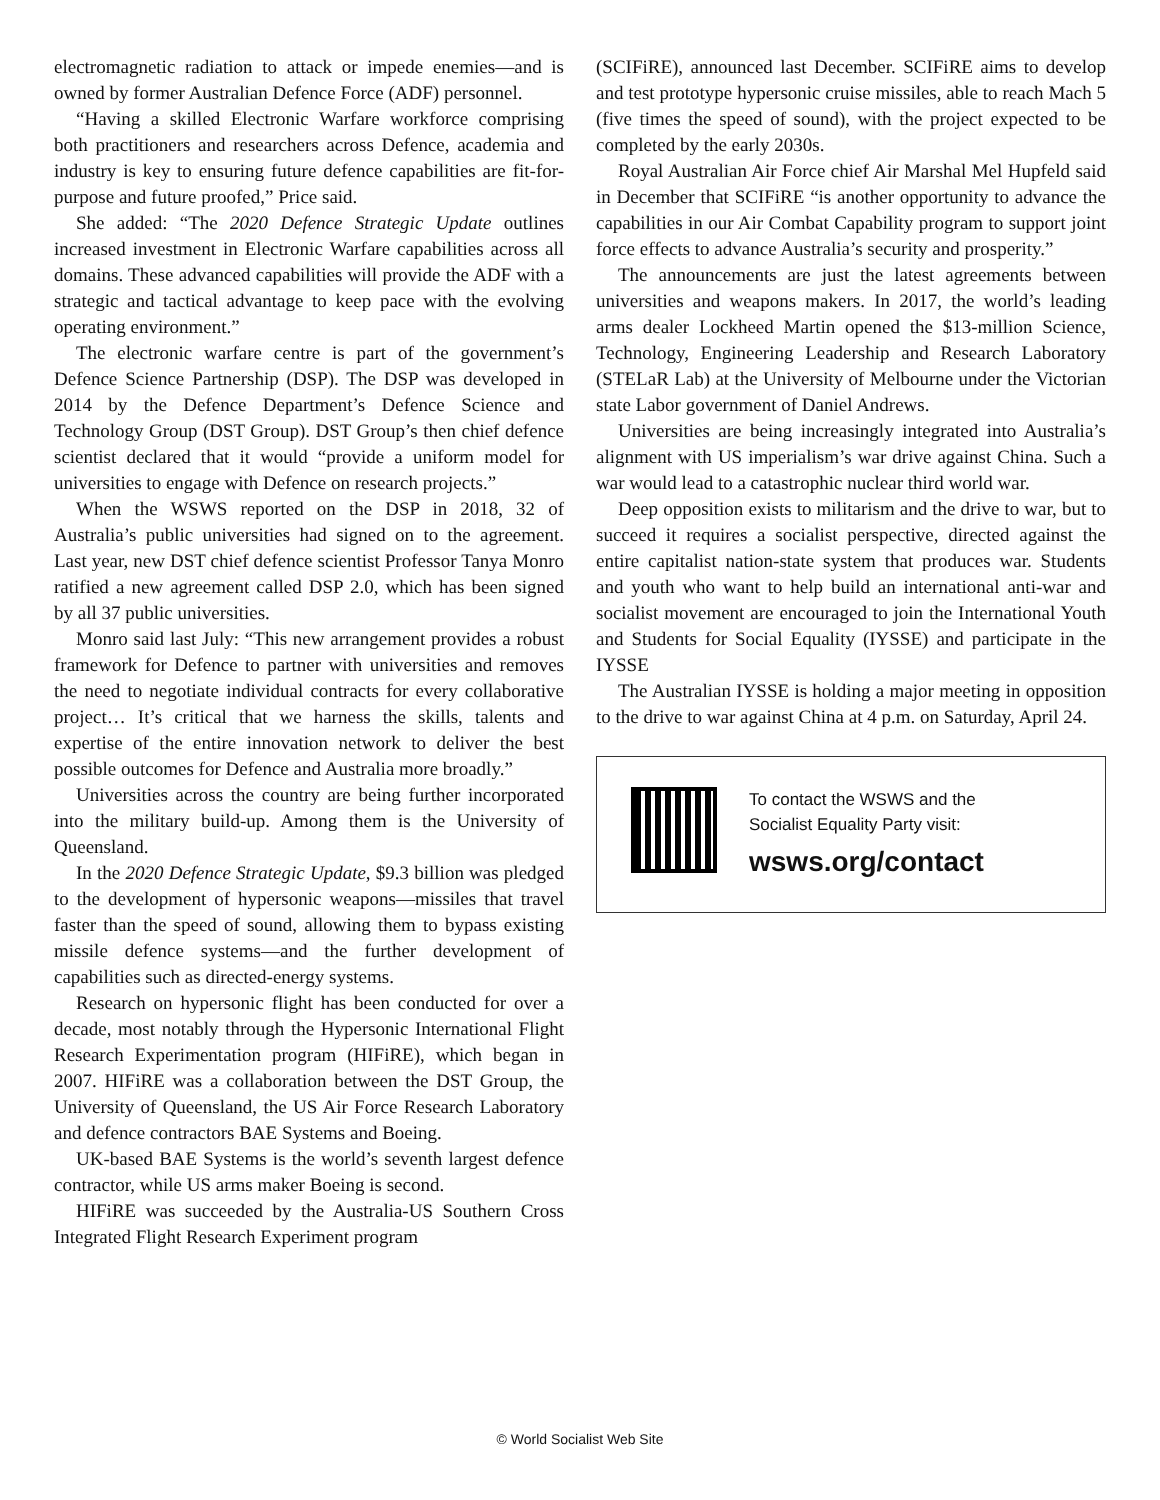electromagnetic radiation to attack or impede enemies—and is owned by former Australian Defence Force (ADF) personnel.
“Having a skilled Electronic Warfare workforce comprising both practitioners and researchers across Defence, academia and industry is key to ensuring future defence capabilities are fit-for-purpose and future proofed,” Price said.
She added: “The 2020 Defence Strategic Update outlines increased investment in Electronic Warfare capabilities across all domains. These advanced capabilities will provide the ADF with a strategic and tactical advantage to keep pace with the evolving operating environment.”
The electronic warfare centre is part of the government’s Defence Science Partnership (DSP). The DSP was developed in 2014 by the Defence Department’s Defence Science and Technology Group (DST Group). DST Group’s then chief defence scientist declared that it would “provide a uniform model for universities to engage with Defence on research projects.”
When the WSWS reported on the DSP in 2018, 32 of Australia’s public universities had signed on to the agreement. Last year, new DST chief defence scientist Professor Tanya Monro ratified a new agreement called DSP 2.0, which has been signed by all 37 public universities.
Monro said last July: “This new arrangement provides a robust framework for Defence to partner with universities and removes the need to negotiate individual contracts for every collaborative project… It’s critical that we harness the skills, talents and expertise of the entire innovation network to deliver the best possible outcomes for Defence and Australia more broadly.”
Universities across the country are being further incorporated into the military build-up. Among them is the University of Queensland.
In the 2020 Defence Strategic Update, $9.3 billion was pledged to the development of hypersonic weapons—missiles that travel faster than the speed of sound, allowing them to bypass existing missile defence systems—and the further development of capabilities such as directed-energy systems.
Research on hypersonic flight has been conducted for over a decade, most notably through the Hypersonic International Flight Research Experimentation program (HIFiRE), which began in 2007. HIFiRE was a collaboration between the DST Group, the University of Queensland, the US Air Force Research Laboratory and defence contractors BAE Systems and Boeing.
UK-based BAE Systems is the world’s seventh largest defence contractor, while US arms maker Boeing is second.
HIFiRE was succeeded by the Australia-US Southern Cross Integrated Flight Research Experiment program
(SCIFiRE), announced last December. SCIFiRE aims to develop and test prototype hypersonic cruise missiles, able to reach Mach 5 (five times the speed of sound), with the project expected to be completed by the early 2030s.
Royal Australian Air Force chief Air Marshal Mel Hupfeld said in December that SCIFiRE “is another opportunity to advance the capabilities in our Air Combat Capability program to support joint force effects to advance Australia’s security and prosperity.”
The announcements are just the latest agreements between universities and weapons makers. In 2017, the world’s leading arms dealer Lockheed Martin opened the $13-million Science, Technology, Engineering Leadership and Research Laboratory (STELaR Lab) at the University of Melbourne under the Victorian state Labor government of Daniel Andrews.
Universities are being increasingly integrated into Australia’s alignment with US imperialism’s war drive against China. Such a war would lead to a catastrophic nuclear third world war.
Deep opposition exists to militarism and the drive to war, but to succeed it requires a socialist perspective, directed against the entire capitalist nation-state system that produces war. Students and youth who want to help build an international anti-war and socialist movement are encouraged to join the International Youth and Students for Social Equality (IYSSE) and participate in the IYSSE
The Australian IYSSE is holding a major meeting in opposition to the drive to war against China at 4 p.m. on Saturday, April 24.
To contact the WSWS and the
Socialist Equality Party visit:
wsws.org/contact
© World Socialist Web Site